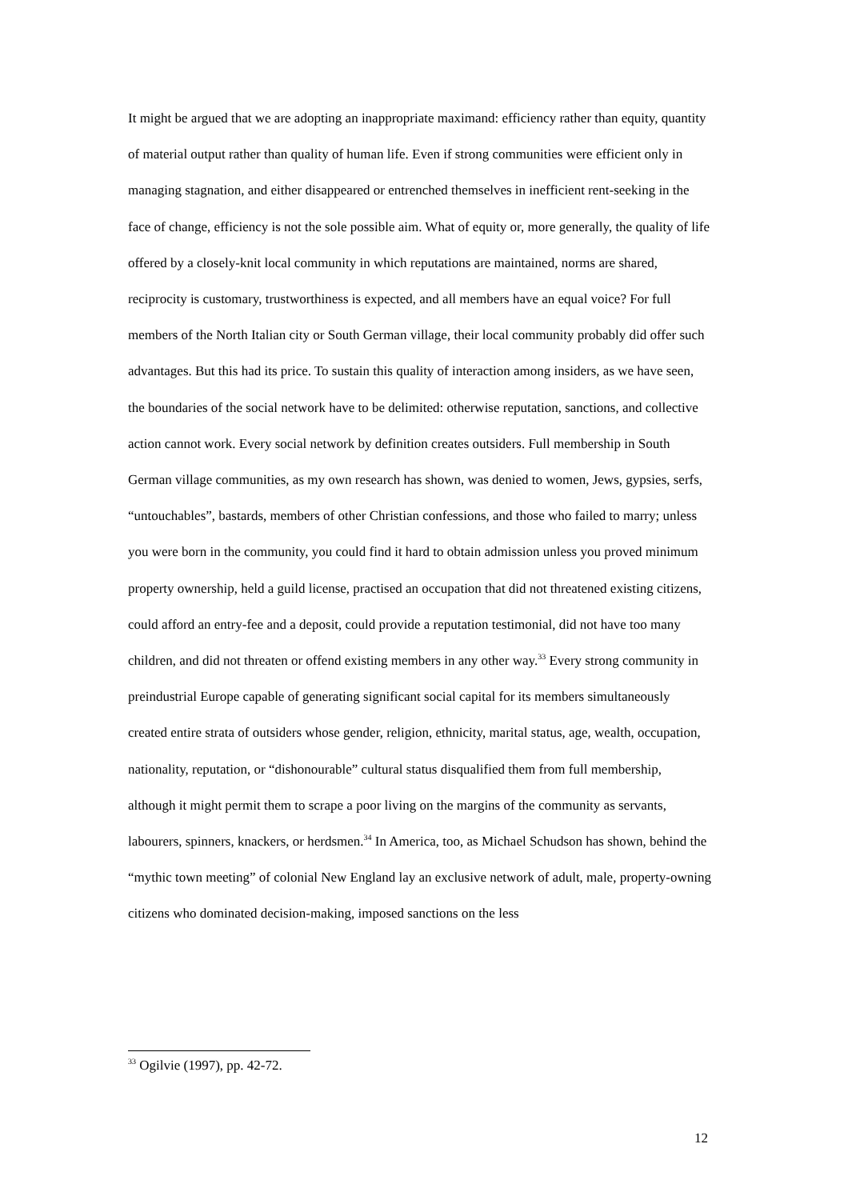It might be argued that we are adopting an inappropriate maximand: efficiency rather than equity, quantity of material output rather than quality of human life. Even if strong communities were efficient only in managing stagnation, and either disappeared or entrenched themselves in inefficient rent-seeking in the face of change, efficiency is not the sole possible aim. What of equity or, more generally, the quality of life offered by a closely-knit local community in which reputations are maintained, norms are shared, reciprocity is customary, trustworthiness is expected, and all members have an equal voice? For full members of the North Italian city or South German village, their local community probably did offer such advantages. But this had its price. To sustain this quality of interaction among insiders, as we have seen, the boundaries of the social network have to be delimited: otherwise reputation, sanctions, and collective action cannot work. Every social network by definition creates outsiders. Full membership in South German village communities, as my own research has shown, was denied to women, Jews, gypsies, serfs, “untouchables”, bastards, members of other Christian confessions, and those who failed to marry; unless you were born in the community, you could find it hard to obtain admission unless you proved minimum property ownership, held a guild license, practised an occupation that did not threatened existing citizens, could afford an entry-fee and a deposit, could provide a reputation testimonial, did not have too many children, and did not threaten or offend existing members in any other way.<sup>33</sup> Every strong community in preindustrial Europe capable of generating significant social capital for its members simultaneously created entire strata of outsiders whose gender, religion, ethnicity, marital status, age, wealth, occupation, nationality, reputation, or “dishonourable” cultural status disqualified them from full membership, although it might permit them to scrape a poor living on the margins of the community as servants, labourers, spinners, knackers, or herdsmen.<sup>34</sup> In America, too, as Michael Schudson has shown, behind the “mythic town meeting” of colonial New England lay an exclusive network of adult, male, property-owning citizens who dominated decision-making, imposed sanctions on the less
<sup>33</sup> Ogilvie (1997), pp. 42-72.
12